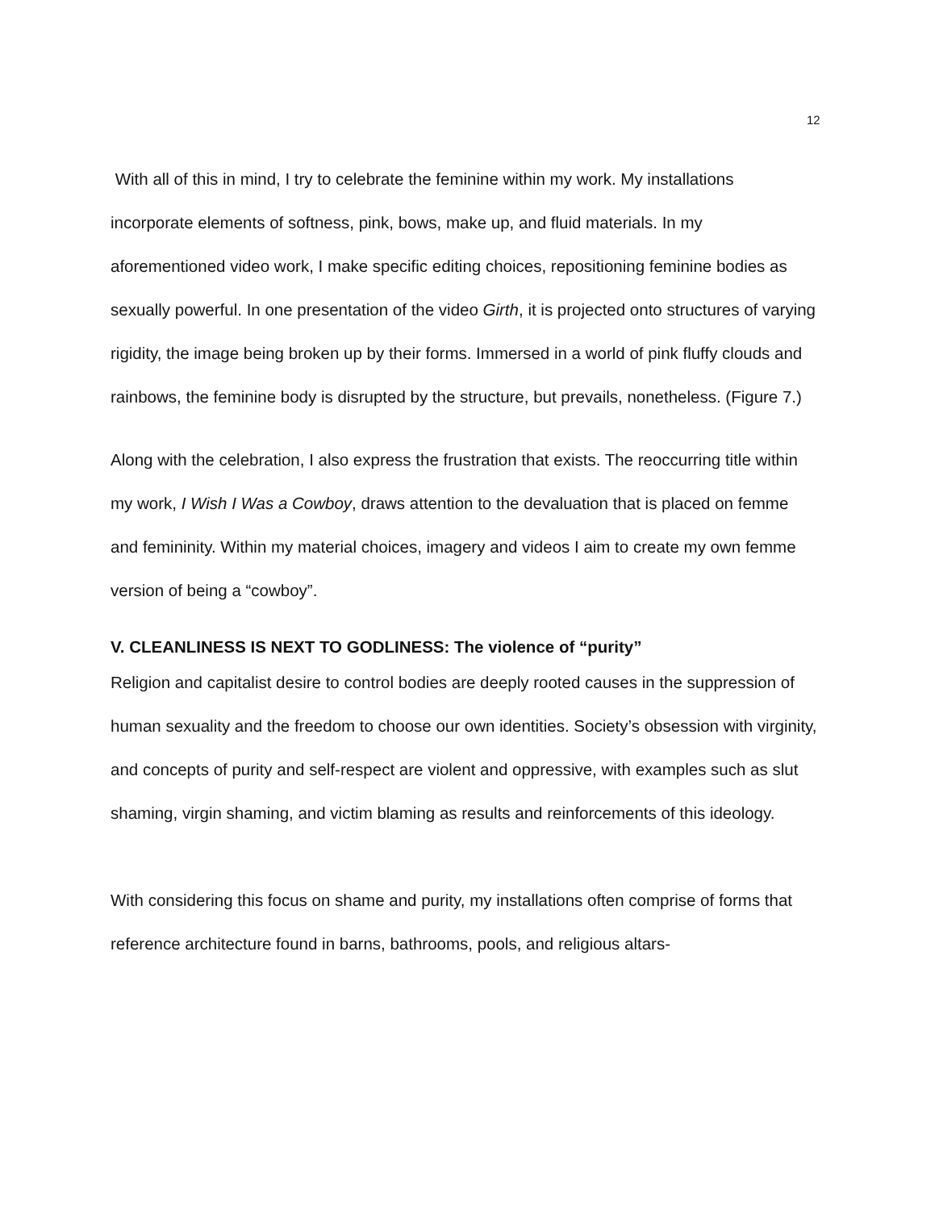12
With all of this in mind, I try to celebrate the feminine within my work. My installations incorporate elements of softness, pink, bows, make up, and fluid materials. In my aforementioned video work, I make specific editing choices, repositioning feminine bodies as sexually powerful. In one presentation of the video Girth, it is projected onto structures of varying rigidity, the image being broken up by their forms. Immersed in a world of pink fluffy clouds and rainbows, the feminine body is disrupted by the structure, but prevails, nonetheless. (Figure 7.)
Along with the celebration, I also express the frustration that exists. The reoccurring title within my work, I Wish I Was a Cowboy, draws attention to the devaluation that is placed on femme and femininity. Within my material choices, imagery and videos I aim to create my own femme version of being a “cowboy”.
V. CLEANLINESS IS NEXT TO GODLINESS: The violence of “purity”
Religion and capitalist desire to control bodies are deeply rooted causes in the suppression of human sexuality and the freedom to choose our own identities. Society’s obsession with virginity, and concepts of purity and self-respect are violent and oppressive, with examples such as slut shaming, virgin shaming, and victim blaming as results and reinforcements of this ideology.
With considering this focus on shame and purity, my installations often comprise of forms that reference architecture found in barns, bathrooms, pools, and religious altars-